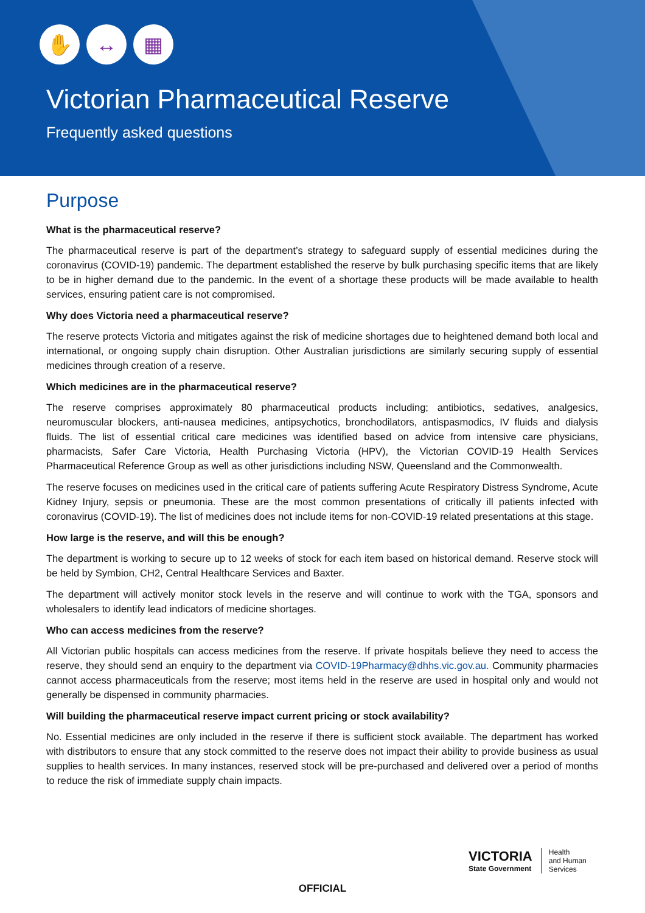✋ ↔ ▦
Victorian Pharmaceutical Reserve
Frequently asked questions
Purpose
What is the pharmaceutical reserve?
The pharmaceutical reserve is part of the department’s strategy to safeguard supply of essential medicines during the coronavirus (COVID-19) pandemic. The department established the reserve by bulk purchasing specific items that are likely to be in higher demand due to the pandemic. In the event of a shortage these products will be made available to health services, ensuring patient care is not compromised.
Why does Victoria need a pharmaceutical reserve?
The reserve protects Victoria and mitigates against the risk of medicine shortages due to heightened demand both local and international, or ongoing supply chain disruption. Other Australian jurisdictions are similarly securing supply of essential medicines through creation of a reserve.
Which medicines are in the pharmaceutical reserve?
The reserve comprises approximately 80 pharmaceutical products including; antibiotics, sedatives, analgesics, neuromuscular blockers, anti-nausea medicines, antipsychotics, bronchodilators, antispasmodics, IV fluids and dialysis fluids. The list of essential critical care medicines was identified based on advice from intensive care physicians, pharmacists, Safer Care Victoria, Health Purchasing Victoria (HPV), the Victorian COVID-19 Health Services Pharmaceutical Reference Group as well as other jurisdictions including NSW, Queensland and the Commonwealth.
The reserve focuses on medicines used in the critical care of patients suffering Acute Respiratory Distress Syndrome, Acute Kidney Injury, sepsis or pneumonia. These are the most common presentations of critically ill patients infected with coronavirus (COVID-19). The list of medicines does not include items for non-COVID-19 related presentations at this stage.
How large is the reserve, and will this be enough?
The department is working to secure up to 12 weeks of stock for each item based on historical demand. Reserve stock will be held by Symbion, CH2, Central Healthcare Services and Baxter.
The department will actively monitor stock levels in the reserve and will continue to work with the TGA, sponsors and wholesalers to identify lead indicators of medicine shortages.
Who can access medicines from the reserve?
All Victorian public hospitals can access medicines from the reserve. If private hospitals believe they need to access the reserve, they should send an enquiry to the department via COVID-19Pharmacy@dhhs.vic.gov.au. Community pharmacies cannot access pharmaceuticals from the reserve; most items held in the reserve are used in hospital only and would not generally be dispensed in community pharmacies.
Will building the pharmaceutical reserve impact current pricing or stock availability?
No. Essential medicines are only included in the reserve if there is sufficient stock available. The department has worked with distributors to ensure that any stock committed to the reserve does not impact their ability to provide business as usual supplies to health services. In many instances, reserved stock will be pre-purchased and delivered over a period of months to reduce the risk of immediate supply chain impacts.
VICTORIA
State Government
Health
and Human
Services
OFFICIAL